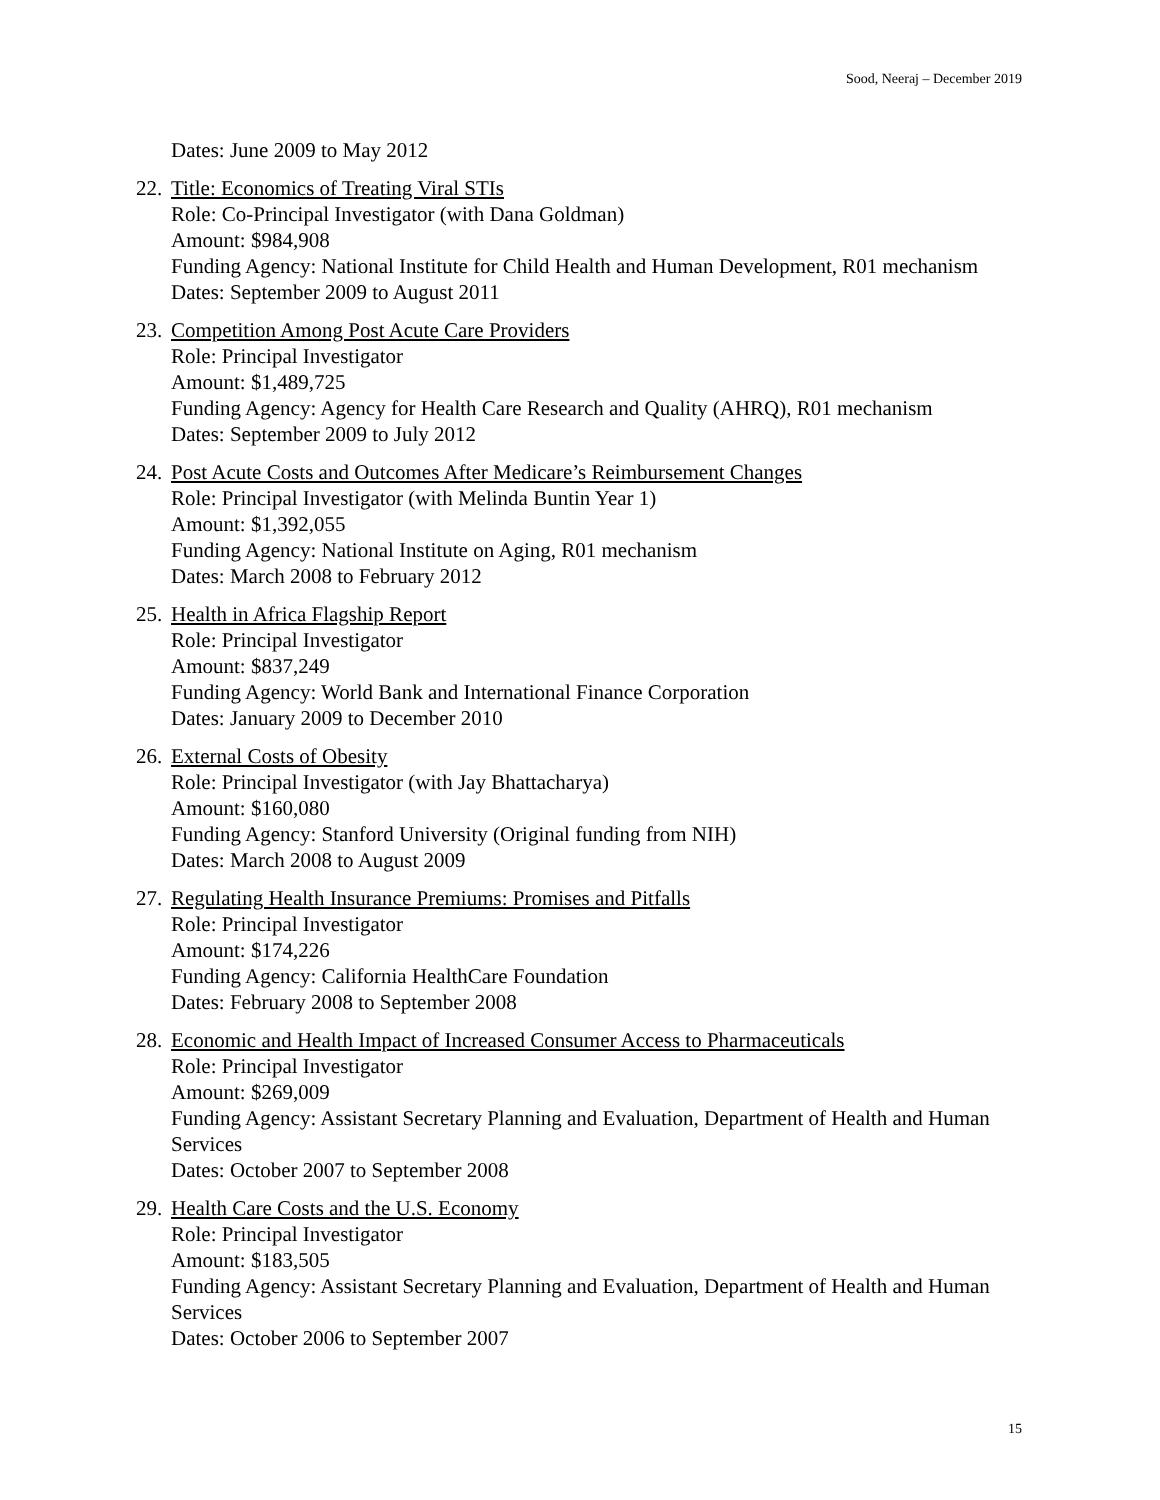Sood, Neeraj – December 2019
Dates: June 2009 to May 2012
22.
Title: Economics of Treating Viral STIs
Role: Co-Principal Investigator (with Dana Goldman)
Amount: $984,908
Funding Agency: National Institute for Child Health and Human Development, R01 mechanism
Dates: September 2009 to August 2011
23.
Competition Among Post Acute Care Providers
Role: Principal Investigator
Amount: $1,489,725
Funding Agency: Agency for Health Care Research and Quality (AHRQ), R01 mechanism
Dates: September 2009 to July 2012
24.
Post Acute Costs and Outcomes After Medicare’s Reimbursement Changes
Role: Principal Investigator (with Melinda Buntin Year 1)
Amount: $1,392,055
Funding Agency: National Institute on Aging, R01 mechanism
Dates: March 2008 to February 2012
25.
Health in Africa Flagship Report
Role: Principal Investigator
Amount: $837,249
Funding Agency: World Bank and International Finance Corporation
Dates: January 2009 to December 2010
26.
External Costs of Obesity
Role: Principal Investigator (with Jay Bhattacharya)
Amount: $160,080
Funding Agency: Stanford University (Original funding from NIH)
Dates: March 2008 to August 2009
27.
Regulating Health Insurance Premiums: Promises and Pitfalls
Role: Principal Investigator
Amount: $174,226
Funding Agency: California HealthCare Foundation
Dates: February 2008 to September 2008
28.
Economic and Health Impact of Increased Consumer Access to Pharmaceuticals
Role: Principal Investigator
Amount: $269,009
Funding Agency: Assistant Secretary Planning and Evaluation, Department of Health and Human Services
Dates: October 2007 to September 2008
29.
Health Care Costs and the U.S. Economy
Role: Principal Investigator
Amount: $183,505
Funding Agency: Assistant Secretary Planning and Evaluation, Department of Health and Human Services
Dates: October 2006 to September 2007
15